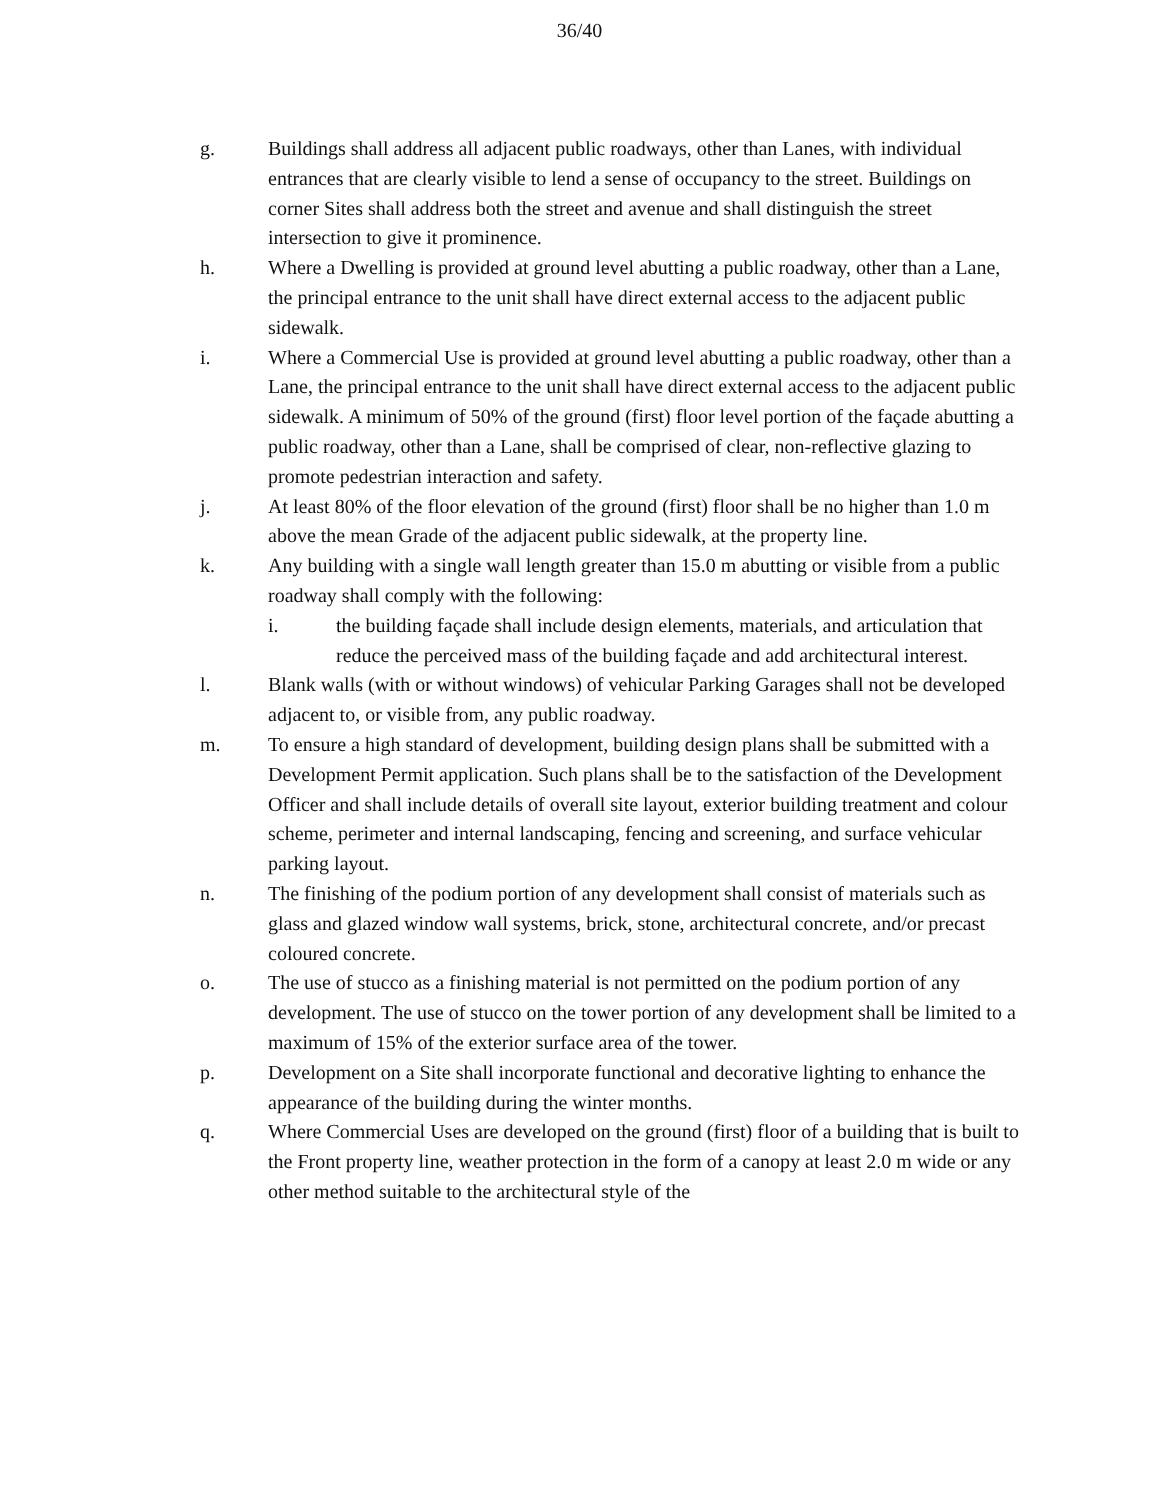36/40
g. Buildings shall address all adjacent public roadways, other than Lanes, with individual entrances that are clearly visible to lend a sense of occupancy to the street. Buildings on corner Sites shall address both the street and avenue and shall distinguish the street intersection to give it prominence.
h. Where a Dwelling is provided at ground level abutting a public roadway, other than a Lane, the principal entrance to the unit shall have direct external access to the adjacent public sidewalk.
i. Where a Commercial Use is provided at ground level abutting a public roadway, other than a Lane, the principal entrance to the unit shall have direct external access to the adjacent public sidewalk. A minimum of 50% of the ground (first) floor level portion of the façade abutting a public roadway, other than a Lane, shall be comprised of clear, non-reflective glazing to promote pedestrian interaction and safety.
j. At least 80% of the floor elevation of the ground (first) floor shall be no higher than 1.0 m above the mean Grade of the adjacent public sidewalk, at the property line.
k. Any building with a single wall length greater than 15.0 m abutting or visible from a public roadway shall comply with the following:
i. the building façade shall include design elements, materials, and articulation that reduce the perceived mass of the building façade and add architectural interest.
l. Blank walls (with or without windows) of vehicular Parking Garages shall not be developed adjacent to, or visible from, any public roadway.
m. To ensure a high standard of development, building design plans shall be submitted with a Development Permit application. Such plans shall be to the satisfaction of the Development Officer and shall include details of overall site layout, exterior building treatment and colour scheme, perimeter and internal landscaping, fencing and screening, and surface vehicular parking layout.
n. The finishing of the podium portion of any development shall consist of materials such as glass and glazed window wall systems, brick, stone, architectural concrete, and/or precast coloured concrete.
o. The use of stucco as a finishing material is not permitted on the podium portion of any development. The use of stucco on the tower portion of any development shall be limited to a maximum of 15% of the exterior surface area of the tower.
p. Development on a Site shall incorporate functional and decorative lighting to enhance the appearance of the building during the winter months.
q. Where Commercial Uses are developed on the ground (first) floor of a building that is built to the Front property line, weather protection in the form of a canopy at least 2.0 m wide or any other method suitable to the architectural style of the